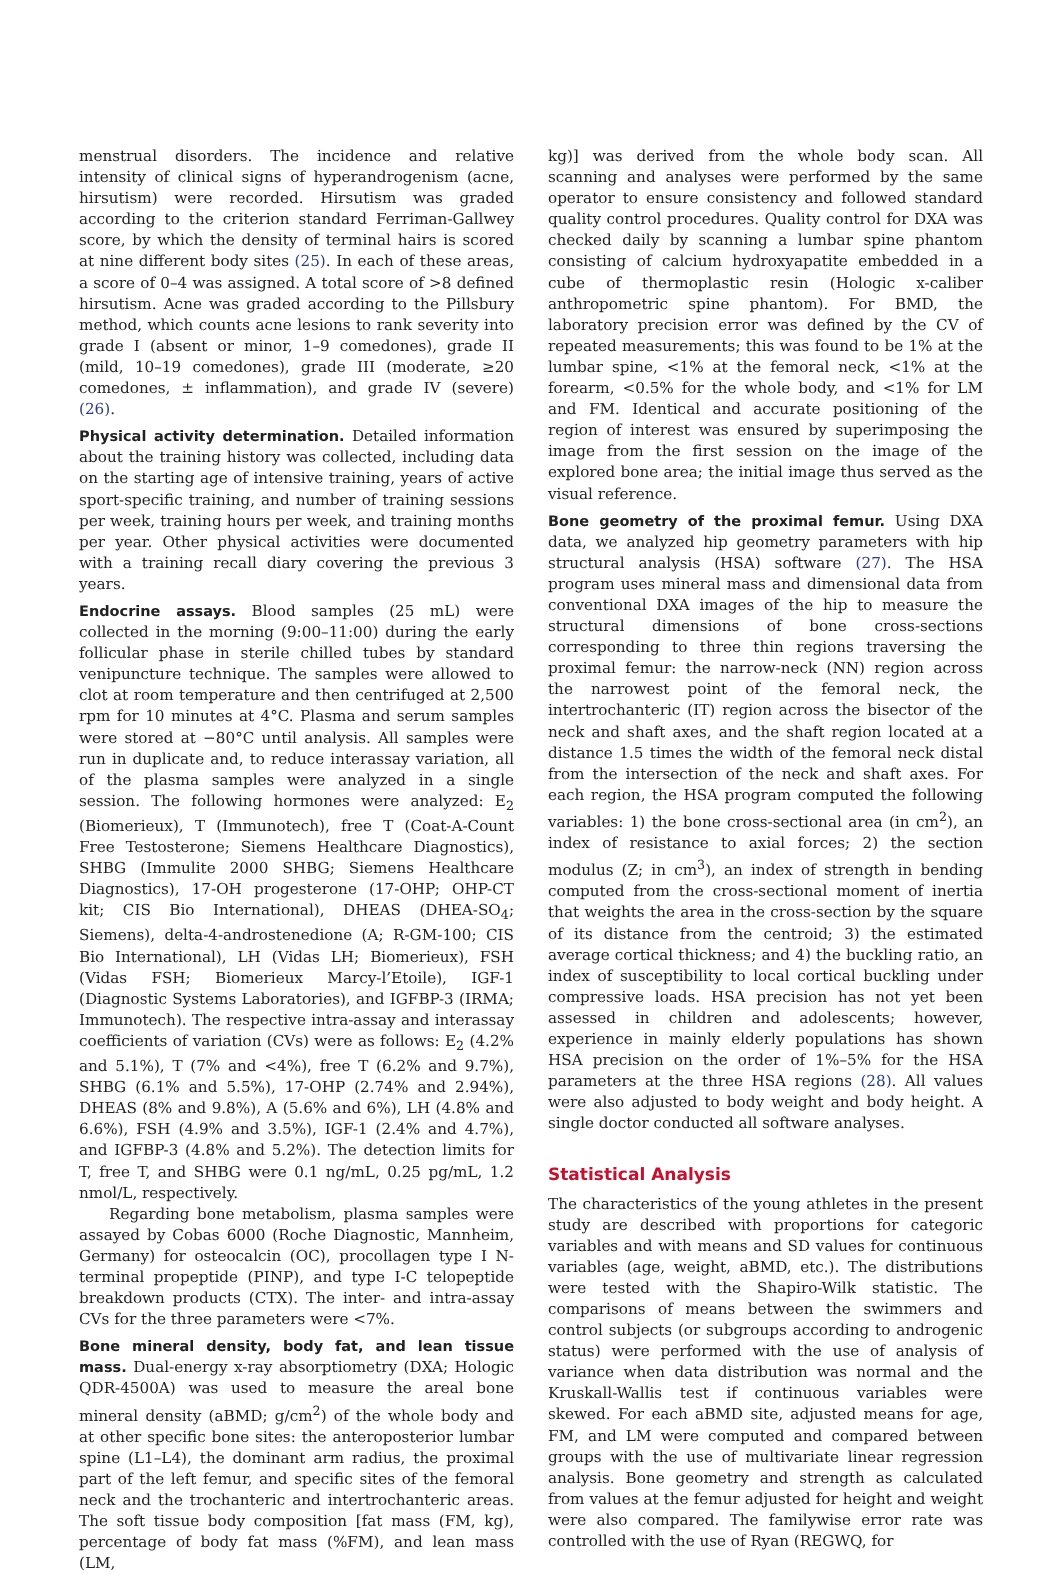menstrual disorders. The incidence and relative intensity of clinical signs of hyperandrogenism (acne, hirsutism) were recorded. Hirsutism was graded according to the criterion standard Ferriman-Gallwey score, by which the density of terminal hairs is scored at nine different body sites (25). In each of these areas, a score of 0–4 was assigned. A total score of >8 defined hirsutism. Acne was graded according to the Pillsbury method, which counts acne lesions to rank severity into grade I (absent or minor, 1–9 comedones), grade II (mild, 10–19 comedones), grade III (moderate, ≥20 comedones, ± inflammation), and grade IV (severe) (26).
Physical activity determination. Detailed information about the training history was collected, including data on the starting age of intensive training, years of active sport-specific training, and number of training sessions per week, training hours per week, and training months per year. Other physical activities were documented with a training recall diary covering the previous 3 years.
Endocrine assays. Blood samples (25 mL) were collected in the morning (9:00–11:00) during the early follicular phase in sterile chilled tubes by standard venipuncture technique. The samples were allowed to clot at room temperature and then centrifuged at 2,500 rpm for 10 minutes at 4°C. Plasma and serum samples were stored at −80°C until analysis. All samples were run in duplicate and, to reduce interassay variation, all of the plasma samples were analyzed in a single session. The following hormones were analyzed: E<sub>2</sub> (Biomerieux), T (Immunotech), free T (Coat-A-Count Free Testosterone; Siemens Healthcare Diagnostics), SHBG (Immulite 2000 SHBG; Siemens Healthcare Diagnostics), 17-OH progesterone (17-OHP; OHP-CT kit; CIS Bio International), DHEAS (DHEA-SO<sub>4</sub>; Siemens), delta-4-androstenedione (A; R-GM-100; CIS Bio International), LH (Vidas LH; Biomerieux), FSH (Vidas FSH; Biomerieux Marcy-l’Etoile), IGF-1 (Diagnostic Systems Laboratories), and IGFBP-3 (IRMA; Immunotech). The respective intra-assay and interassay coefficients of variation (CVs) were as follows: E<sub>2</sub> (4.2% and 5.1%), T (7% and <4%), free T (6.2% and 9.7%), SHBG (6.1% and 5.5%), 17-OHP (2.74% and 2.94%), DHEAS (8% and 9.8%), A (5.6% and 6%), LH (4.8% and 6.6%), FSH (4.9% and 3.5%), IGF-1 (2.4% and 4.7%), and IGFBP-3 (4.8% and 5.2%). The detection limits for T, free T, and SHBG were 0.1 ng/mL, 0.25 pg/mL, 1.2 nmol/L, respectively.
Regarding bone metabolism, plasma samples were assayed by Cobas 6000 (Roche Diagnostic, Mannheim, Germany) for osteocalcin (OC), procollagen type I N-terminal propeptide (PINP), and type I-C telopeptide breakdown products (CTX). The inter- and intra-assay CVs for the three parameters were <7%.
Bone mineral density, body fat, and lean tissue mass. Dual-energy x-ray absorptiometry (DXA; Hologic QDR-4500A) was used to measure the areal bone mineral density (aBMD; g/cm<sup>2</sup>) of the whole body and at other specific bone sites: the anteroposterior lumbar spine (L1–L4), the dominant arm radius, the proximal part of the left femur, and specific sites of the femoral neck and the trochanteric and intertrochanteric areas. The soft tissue body composition [fat mass (FM, kg), percentage of body fat mass (%FM), and lean mass (LM,
kg)] was derived from the whole body scan. All scanning and analyses were performed by the same operator to ensure consistency and followed standard quality control procedures. Quality control for DXA was checked daily by scanning a lumbar spine phantom consisting of calcium hydroxyapatite embedded in a cube of thermoplastic resin (Hologic x-caliber anthropometric spine phantom). For BMD, the laboratory precision error was defined by the CV of repeated measurements; this was found to be 1% at the lumbar spine, <1% at the femoral neck, <1% at the forearm, <0.5% for the whole body, and <1% for LM and FM. Identical and accurate positioning of the region of interest was ensured by superimposing the image from the first session on the image of the explored bone area; the initial image thus served as the visual reference.
Bone geometry of the proximal femur. Using DXA data, we analyzed hip geometry parameters with hip structural analysis (HSA) software (27). The HSA program uses mineral mass and dimensional data from conventional DXA images of the hip to measure the structural dimensions of bone cross-sections corresponding to three thin regions traversing the proximal femur: the narrow-neck (NN) region across the narrowest point of the femoral neck, the intertrochanteric (IT) region across the bisector of the neck and shaft axes, and the shaft region located at a distance 1.5 times the width of the femoral neck distal from the intersection of the neck and shaft axes. For each region, the HSA program computed the following variables: 1) the bone cross-sectional area (in cm<sup>2</sup>), an index of resistance to axial forces; 2) the section modulus (Z; in cm<sup>3</sup>), an index of strength in bending computed from the cross-sectional moment of inertia that weights the area in the cross-section by the square of its distance from the centroid; 3) the estimated average cortical thickness; and 4) the buckling ratio, an index of susceptibility to local cortical buckling under compressive loads. HSA precision has not yet been assessed in children and adolescents; however, experience in mainly elderly populations has shown HSA precision on the order of 1%–5% for the HSA parameters at the three HSA regions (28). All values were also adjusted to body weight and body height. A single doctor conducted all software analyses.
Statistical Analysis
The characteristics of the young athletes in the present study are described with proportions for categoric variables and with means and SD values for continuous variables (age, weight, aBMD, etc.). The distributions were tested with the Shapiro-Wilk statistic. The comparisons of means between the swimmers and control subjects (or subgroups according to androgenic status) were performed with the use of analysis of variance when data distribution was normal and the Kruskall-Wallis test if continuous variables were skewed. For each aBMD site, adjusted means for age, FM, and LM were computed and compared between groups with the use of multivariate linear regression analysis. Bone geometry and strength as calculated from values at the femur adjusted for height and weight were also compared. The familywise error rate was controlled with the use of Ryan (REGWQ, for